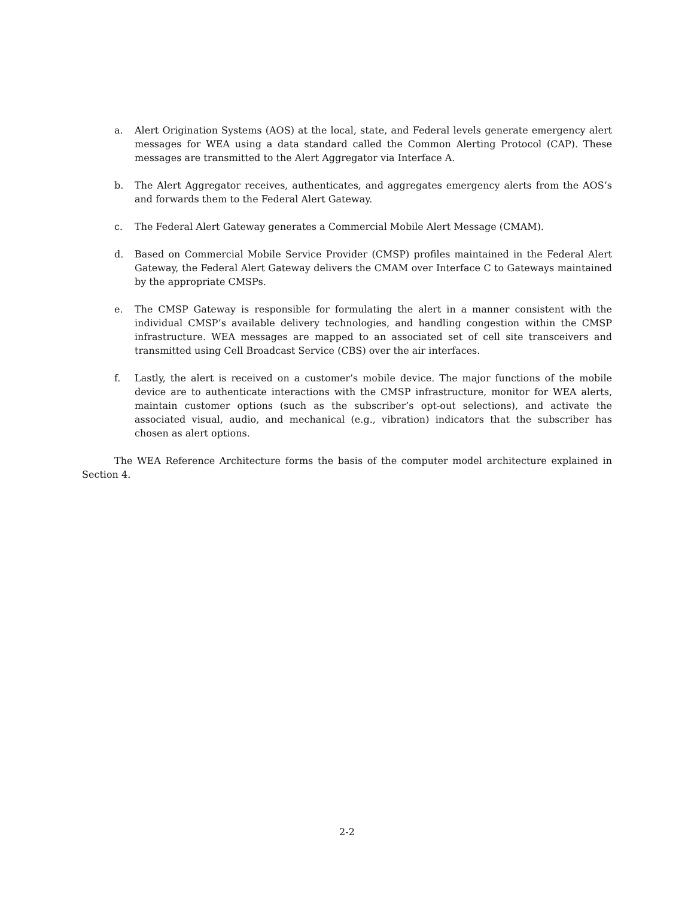a. Alert Origination Systems (AOS) at the local, state, and Federal levels generate emergency alert messages for WEA using a data standard called the Common Alerting Protocol (CAP). These messages are transmitted to the Alert Aggregator via Interface A.
b. The Alert Aggregator receives, authenticates, and aggregates emergency alerts from the AOS’s and forwards them to the Federal Alert Gateway.
c. The Federal Alert Gateway generates a Commercial Mobile Alert Message (CMAM).
d. Based on Commercial Mobile Service Provider (CMSP) profiles maintained in the Federal Alert Gateway, the Federal Alert Gateway delivers the CMAM over Interface C to Gateways maintained by the appropriate CMSPs.
e. The CMSP Gateway is responsible for formulating the alert in a manner consistent with the individual CMSP’s available delivery technologies, and handling congestion within the CMSP infrastructure. WEA messages are mapped to an associated set of cell site transceivers and transmitted using Cell Broadcast Service (CBS) over the air interfaces.
f. Lastly, the alert is received on a customer’s mobile device. The major functions of the mobile device are to authenticate interactions with the CMSP infrastructure, monitor for WEA alerts, maintain customer options (such as the subscriber’s opt-out selections), and activate the associated visual, audio, and mechanical (e.g., vibration) indicators that the subscriber has chosen as alert options.
The WEA Reference Architecture forms the basis of the computer model architecture explained in Section 4.
2-2